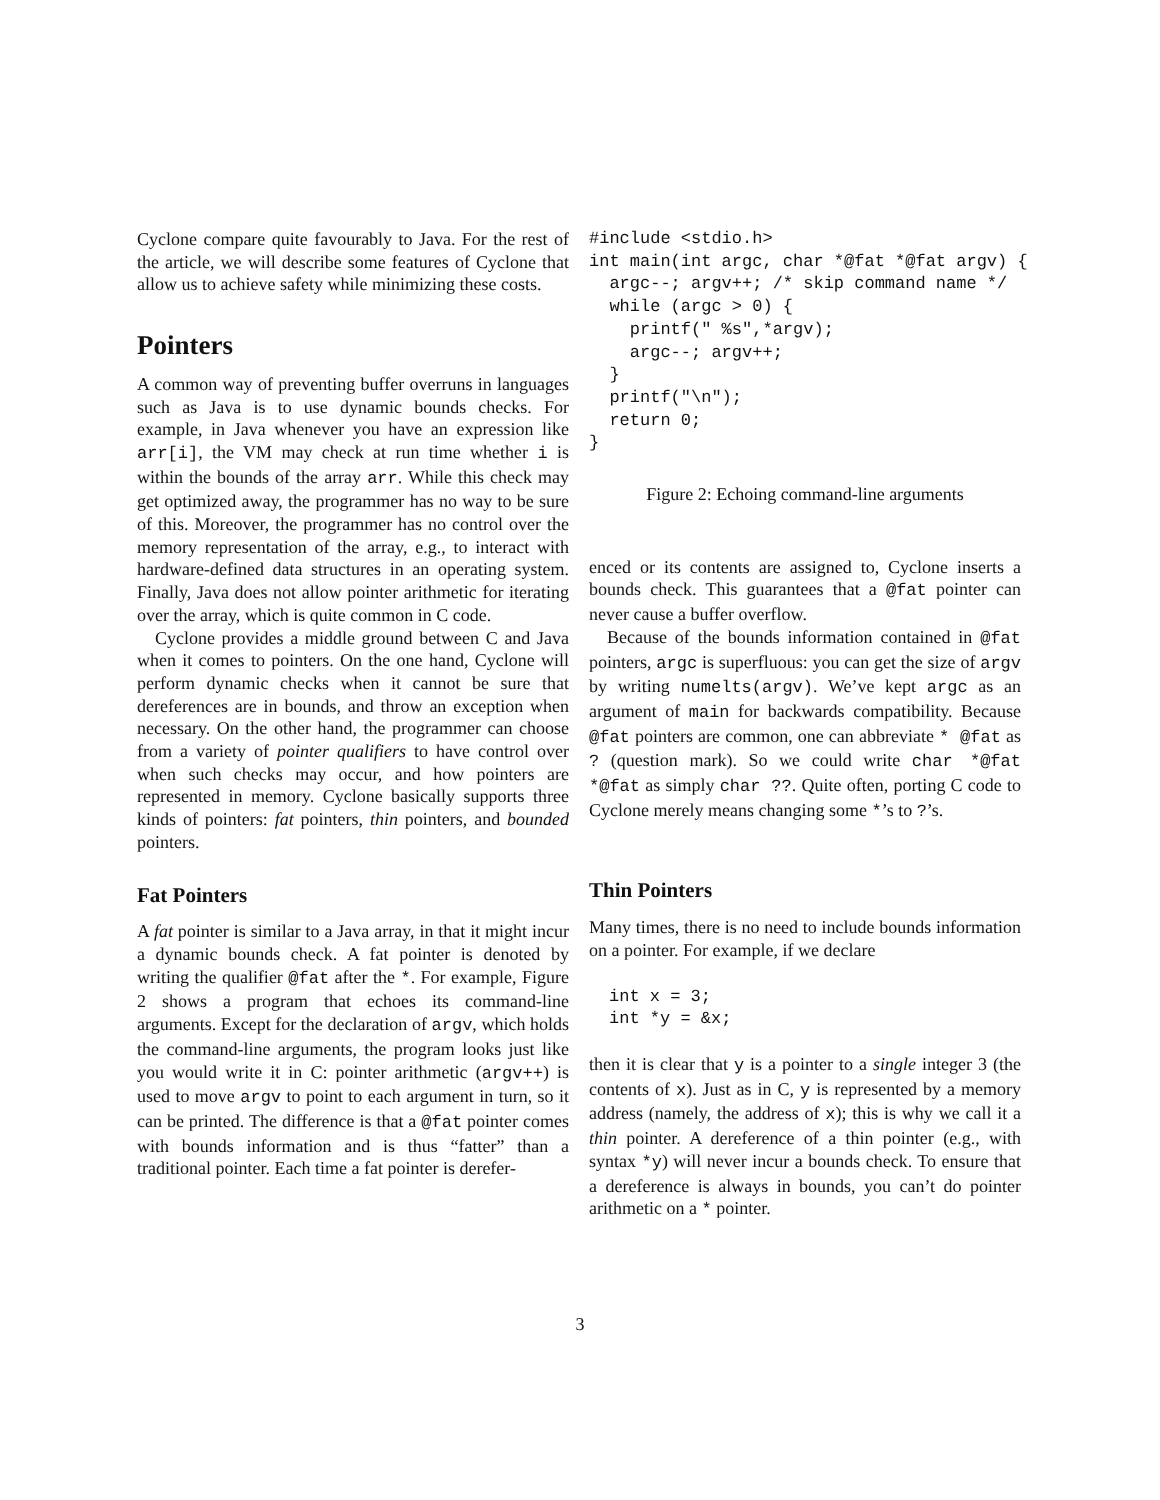Cyclone compare quite favourably to Java. For the rest of the article, we will describe some features of Cyclone that allow us to achieve safety while minimizing these costs.
Pointers
A common way of preventing buffer overruns in languages such as Java is to use dynamic bounds checks. For example, in Java whenever you have an expression like arr[i], the VM may check at run time whether i is within the bounds of the array arr. While this check may get optimized away, the programmer has no way to be sure of this. Moreover, the programmer has no control over the memory representation of the array, e.g., to interact with hardware-defined data structures in an operating system. Finally, Java does not allow pointer arithmetic for iterating over the array, which is quite common in C code.
Cyclone provides a middle ground between C and Java when it comes to pointers. On the one hand, Cyclone will perform dynamic checks when it cannot be sure that dereferences are in bounds, and throw an exception when necessary. On the other hand, the programmer can choose from a variety of pointer qualifiers to have control over when such checks may occur, and how pointers are represented in memory. Cyclone basically supports three kinds of pointers: fat pointers, thin pointers, and bounded pointers.
Fat Pointers
A fat pointer is similar to a Java array, in that it might incur a dynamic bounds check. A fat pointer is denoted by writing the qualifier @fat after the *. For example, Figure 2 shows a program that echoes its command-line arguments. Except for the declaration of argv, which holds the command-line arguments, the program looks just like you would write it in C: pointer arithmetic (argv++) is used to move argv to point to each argument in turn, so it can be printed. The difference is that a @fat pointer comes with bounds information and is thus “fatter” than a traditional pointer. Each time a fat pointer is derefer-
#include <stdio.h>
int main(int argc, char *@fat *@fat argv) {
  argc--; argv++; /* skip command name */
  while (argc > 0) {
    printf(" %s",*argv);
    argc--; argv++;
  }
  printf("\n");
  return 0;
}
Figure 2: Echoing command-line arguments
enced or its contents are assigned to, Cyclone inserts a bounds check. This guarantees that a @fat pointer can never cause a buffer overflow.
Because of the bounds information contained in @fat pointers, argc is superfluous: you can get the size of argv by writing numelts(argv). We’ve kept argc as an argument of main for backwards compatibility. Because @fat pointers are common, one can abbreviate * @fat as ? (question mark). So we could write char *@fat *@fat as simply char ??. Quite often, porting C code to Cyclone merely means changing some *’s to ?’s.
Thin Pointers
Many times, there is no need to include bounds information on a pointer. For example, if we declare
int x = 3;
int *y = &x;
then it is clear that y is a pointer to a single integer 3 (the contents of x). Just as in C, y is represented by a memory address (namely, the address of x); this is why we call it a thin pointer. A dereference of a thin pointer (e.g., with syntax *y) will never incur a bounds check. To ensure that a dereference is always in bounds, you can’t do pointer arithmetic on a * pointer.
3